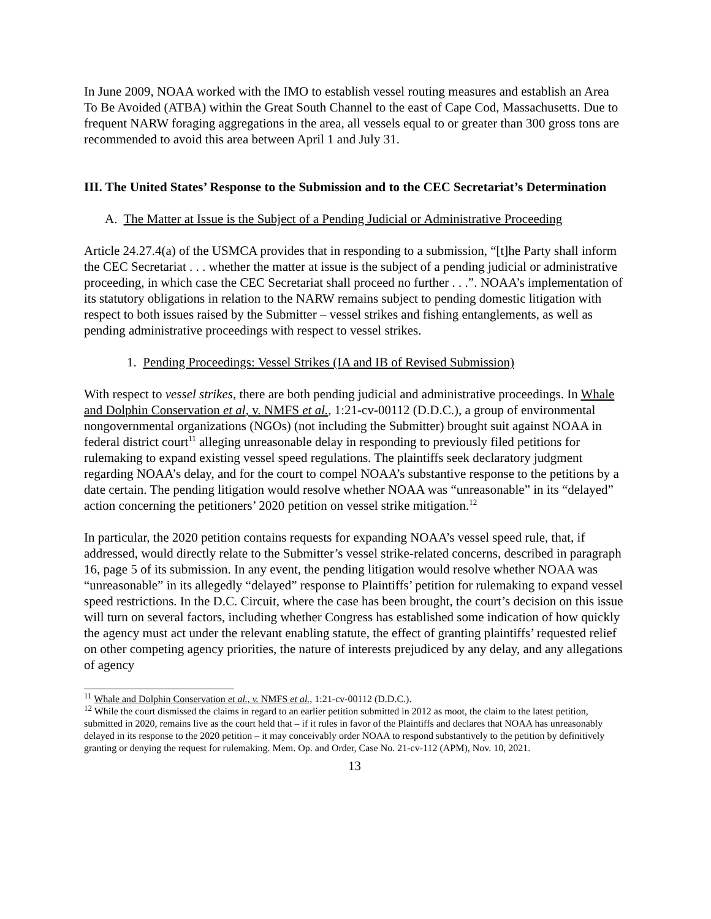In June 2009, NOAA worked with the IMO to establish vessel routing measures and establish an Area To Be Avoided (ATBA) within the Great South Channel to the east of Cape Cod, Massachusetts. Due to frequent NARW foraging aggregations in the area, all vessels equal to or greater than 300 gross tons are recommended to avoid this area between April 1 and July 31.
III. The United States’ Response to the Submission and to the CEC Secretariat’s Determination
A. The Matter at Issue is the Subject of a Pending Judicial or Administrative Proceeding
Article 24.27.4(a) of the USMCA provides that in responding to a submission, “[t]he Party shall inform the CEC Secretariat . . . whether the matter at issue is the subject of a pending judicial or administrative proceeding, in which case the CEC Secretariat shall proceed no further . . .”. NOAA’s implementation of its statutory obligations in relation to the NARW remains subject to pending domestic litigation with respect to both issues raised by the Submitter – vessel strikes and fishing entanglements, as well as pending administrative proceedings with respect to vessel strikes.
1. Pending Proceedings: Vessel Strikes (IA and IB of Revised Submission)
With respect to vessel strikes, there are both pending judicial and administrative proceedings. In Whale and Dolphin Conservation et al, v. NMFS et al., 1:21-cv-00112 (D.D.C.), a group of environmental nongovernmental organizations (NGOs) (not including the Submitter) brought suit against NOAA in federal district court<sup>11</sup> alleging unreasonable delay in responding to previously filed petitions for rulemaking to expand existing vessel speed regulations. The plaintiffs seek declaratory judgment regarding NOAA’s delay, and for the court to compel NOAA’s substantive response to the petitions by a date certain. The pending litigation would resolve whether NOAA was “unreasonable” in its “delayed” action concerning the petitioners’ 2020 petition on vessel strike mitigation.<sup>12</sup>
In particular, the 2020 petition contains requests for expanding NOAA’s vessel speed rule, that, if addressed, would directly relate to the Submitter’s vessel strike-related concerns, described in paragraph 16, page 5 of its submission. In any event, the pending litigation would resolve whether NOAA was “unreasonable” in its allegedly “delayed” response to Plaintiffs’ petition for rulemaking to expand vessel speed restrictions. In the D.C. Circuit, where the case has been brought, the court’s decision on this issue will turn on several factors, including whether Congress has established some indication of how quickly the agency must act under the relevant enabling statute, the effect of granting plaintiffs’ requested relief on other competing agency priorities, the nature of interests prejudiced by any delay, and any allegations of agency
<sup>11</sup> Whale and Dolphin Conservation et al., v. NMFS et al., 1:21-cv-00112 (D.D.C.).
<sup>12</sup> While the court dismissed the claims in regard to an earlier petition submitted in 2012 as moot, the claim to the latest petition, submitted in 2020, remains live as the court held that – if it rules in favor of the Plaintiffs and declares that NOAA has unreasonably delayed in its response to the 2020 petition – it may conceivably order NOAA to respond substantively to the petition by definitively granting or denying the request for rulemaking. Mem. Op. and Order, Case No. 21-cv-112 (APM), Nov. 10, 2021.
13